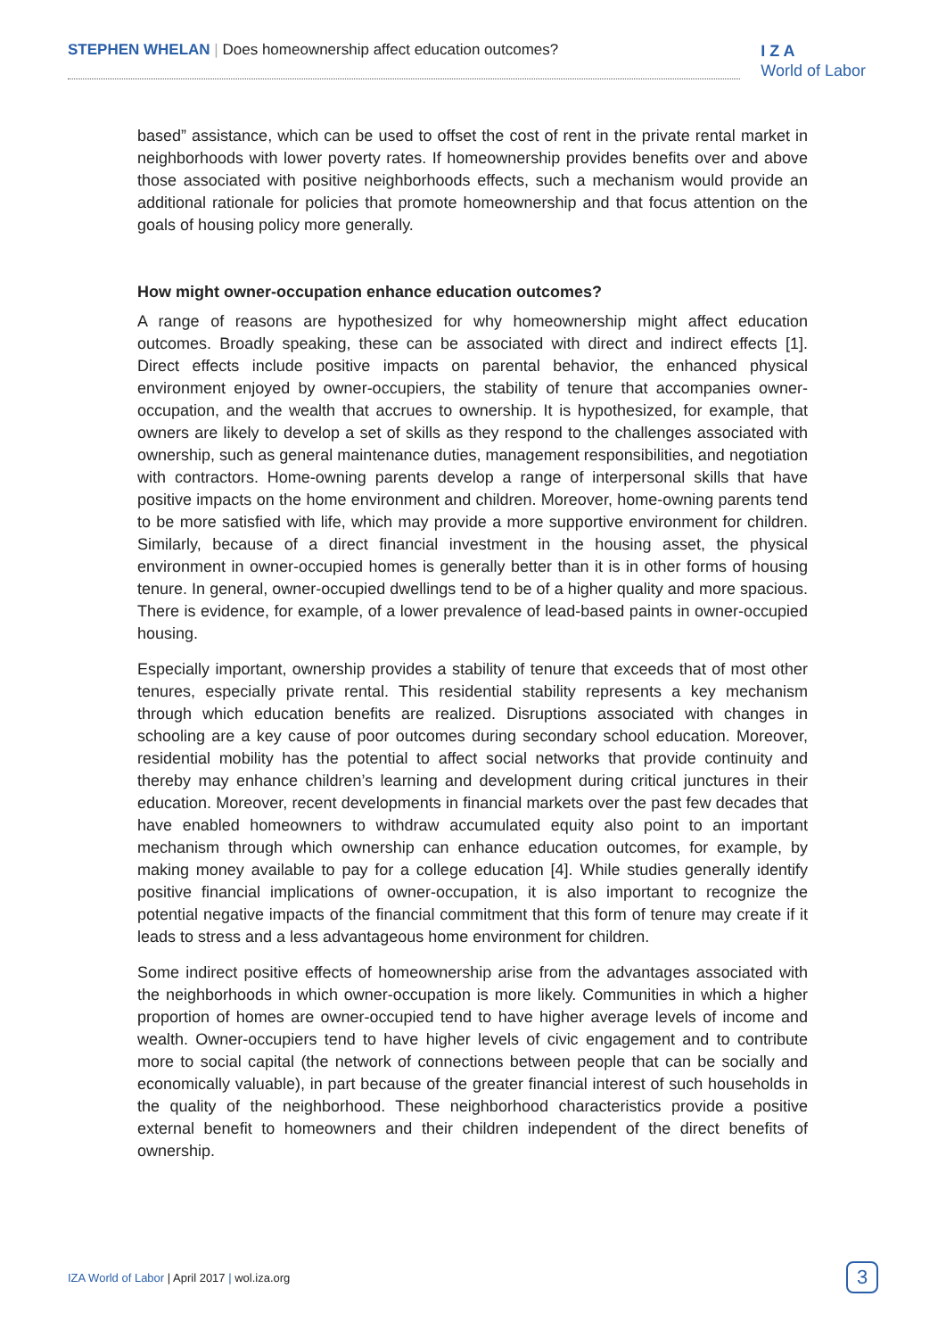STEPHEN WHELAN | Does homeownership affect education outcomes?
I Z A
World of Labor
based” assistance, which can be used to offset the cost of rent in the private rental market in neighborhoods with lower poverty rates. If homeownership provides benefits over and above those associated with positive neighborhoods effects, such a mechanism would provide an additional rationale for policies that promote homeownership and that focus attention on the goals of housing policy more generally.
How might owner-occupation enhance education outcomes?
A range of reasons are hypothesized for why homeownership might affect education outcomes. Broadly speaking, these can be associated with direct and indirect effects [1]. Direct effects include positive impacts on parental behavior, the enhanced physical environment enjoyed by owner-occupiers, the stability of tenure that accompanies owner-occupation, and the wealth that accrues to ownership. It is hypothesized, for example, that owners are likely to develop a set of skills as they respond to the challenges associated with ownership, such as general maintenance duties, management responsibilities, and negotiation with contractors. Home-owning parents develop a range of interpersonal skills that have positive impacts on the home environment and children. Moreover, home-owning parents tend to be more satisfied with life, which may provide a more supportive environment for children. Similarly, because of a direct financial investment in the housing asset, the physical environment in owner-occupied homes is generally better than it is in other forms of housing tenure. In general, owner-occupied dwellings tend to be of a higher quality and more spacious. There is evidence, for example, of a lower prevalence of lead-based paints in owner-occupied housing.
Especially important, ownership provides a stability of tenure that exceeds that of most other tenures, especially private rental. This residential stability represents a key mechanism through which education benefits are realized. Disruptions associated with changes in schooling are a key cause of poor outcomes during secondary school education. Moreover, residential mobility has the potential to affect social networks that provide continuity and thereby may enhance children’s learning and development during critical junctures in their education. Moreover, recent developments in financial markets over the past few decades that have enabled homeowners to withdraw accumulated equity also point to an important mechanism through which ownership can enhance education outcomes, for example, by making money available to pay for a college education [4]. While studies generally identify positive financial implications of owner-occupation, it is also important to recognize the potential negative impacts of the financial commitment that this form of tenure may create if it leads to stress and a less advantageous home environment for children.
Some indirect positive effects of homeownership arise from the advantages associated with the neighborhoods in which owner-occupation is more likely. Communities in which a higher proportion of homes are owner-occupied tend to have higher average levels of income and wealth. Owner-occupiers tend to have higher levels of civic engagement and to contribute more to social capital (the network of connections between people that can be socially and economically valuable), in part because of the greater financial interest of such households in the quality of the neighborhood. These neighborhood characteristics provide a positive external benefit to homeowners and their children independent of the direct benefits of ownership.
IZA World of Labor | April 2017 | wol.iza.org
3